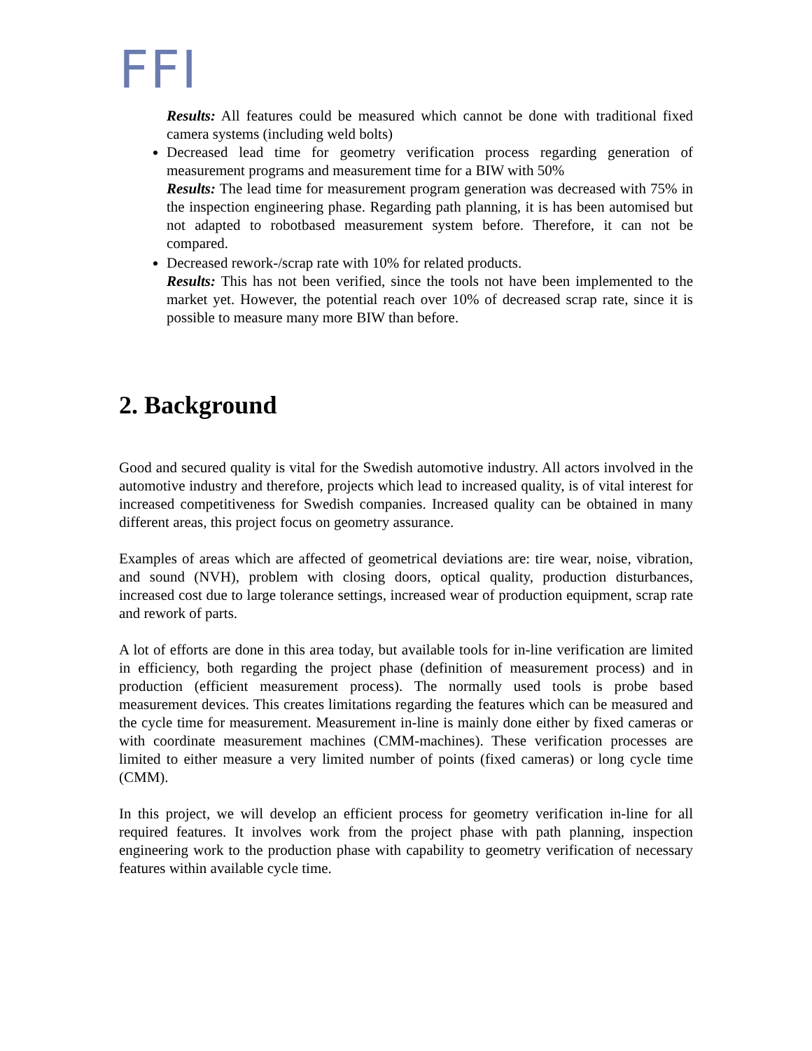FFI
Results: All features could be measured which cannot be done with traditional fixed camera systems (including weld bolts)
Decreased lead time for geometry verification process regarding generation of measurement programs and measurement time for a BIW with 50%
Results: The lead time for measurement program generation was decreased with 75% in the inspection engineering phase. Regarding path planning, it is has been automised but not adapted to robotbased measurement system before. Therefore, it can not be compared.
Decreased rework-/scrap rate with 10% for related products.
Results: This has not been verified, since the tools not have been implemented to the market yet. However, the potential reach over 10% of decreased scrap rate, since it is possible to measure many more BIW than before.
2. Background
Good and secured quality is vital for the Swedish automotive industry. All actors involved in the automotive industry and therefore, projects which lead to increased quality, is of vital interest for increased competitiveness for Swedish companies. Increased quality can be obtained in many different areas, this project focus on geometry assurance.
Examples of areas which are affected of geometrical deviations are: tire wear, noise, vibration, and sound (NVH), problem with closing doors, optical quality, production disturbances, increased cost due to large tolerance settings, increased wear of production equipment, scrap rate and rework of parts.
A lot of efforts are done in this area today, but available tools for in-line verification are limited in efficiency, both regarding the project phase (definition of measurement process) and in production (efficient measurement process). The normally used tools is probe based measurement devices. This creates limitations regarding the features which can be measured and the cycle time for measurement. Measurement in-line is mainly done either by fixed cameras or with coordinate measurement machines (CMM-machines). These verification processes are limited to either measure a very limited number of points (fixed cameras) or long cycle time (CMM).
In this project, we will develop an efficient process for geometry verification in-line for all required features. It involves work from the project phase with path planning, inspection engineering work to the production phase with capability to geometry verification of necessary features within available cycle time.